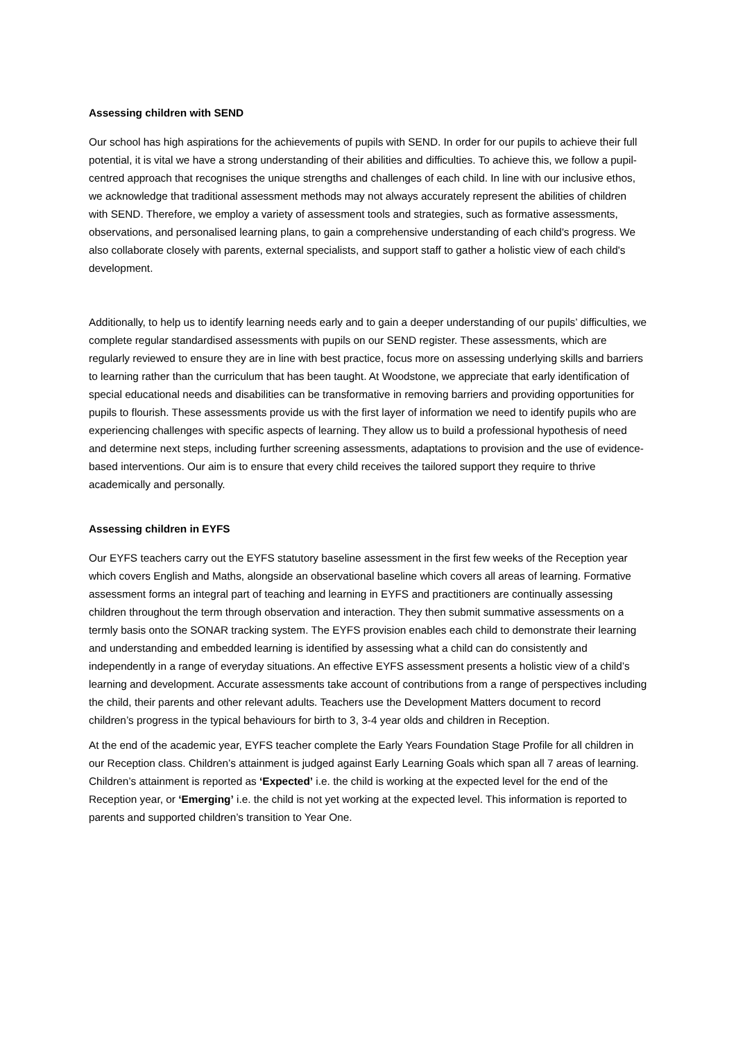Assessing children with SEND
Our school has high aspirations for the achievements of pupils with SEND. In order for our pupils to achieve their full potential, it is vital we have a strong understanding of their abilities and difficulties. To achieve this, we follow a pupil-centred approach that recognises the unique strengths and challenges of each child. In line with our inclusive ethos, we acknowledge that traditional assessment methods may not always accurately represent the abilities of children with SEND. Therefore, we employ a variety of assessment tools and strategies, such as formative assessments, observations, and personalised learning plans, to gain a comprehensive understanding of each child's progress. We also collaborate closely with parents, external specialists, and support staff to gather a holistic view of each child's development.
Additionally, to help us to identify learning needs early and to gain a deeper understanding of our pupils’ difficulties, we complete regular standardised assessments with pupils on our SEND register. These assessments, which are regularly reviewed to ensure they are in line with best practice, focus more on assessing underlying skills and barriers to learning rather than the curriculum that has been taught. At Woodstone, we appreciate that early identification of special educational needs and disabilities can be transformative in removing barriers and providing opportunities for pupils to flourish. These assessments provide us with the first layer of information we need to identify pupils who are experiencing challenges with specific aspects of learning. They allow us to build a professional hypothesis of need and determine next steps, including further screening assessments, adaptations to provision and the use of evidence-based interventions. Our aim is to ensure that every child receives the tailored support they require to thrive academically and personally.
Assessing children in EYFS
Our EYFS teachers carry out the EYFS statutory baseline assessment in the first few weeks of the Reception year which covers English and Maths, alongside an observational baseline which covers all areas of learning. Formative assessment forms an integral part of teaching and learning in EYFS and practitioners are continually assessing children throughout the term through observation and interaction. They then submit summative assessments on a termly basis onto the SONAR tracking system. The EYFS provision enables each child to demonstrate their learning and understanding and embedded learning is identified by assessing what a child can do consistently and independently in a range of everyday situations. An effective EYFS assessment presents a holistic view of a child’s learning and development. Accurate assessments take account of contributions from a range of perspectives including the child, their parents and other relevant adults. Teachers use the Development Matters document to record children’s progress in the typical behaviours for birth to 3, 3-4 year olds and children in Reception.
At the end of the academic year, EYFS teacher complete the Early Years Foundation Stage Profile for all children in our Reception class. Children’s attainment is judged against Early Learning Goals which span all 7 areas of learning. Children’s attainment is reported as ‘Expected’ i.e. the child is working at the expected level for the end of the Reception year, or ‘Emerging’ i.e. the child is not yet working at the expected level. This information is reported to parents and supported children’s transition to Year One.